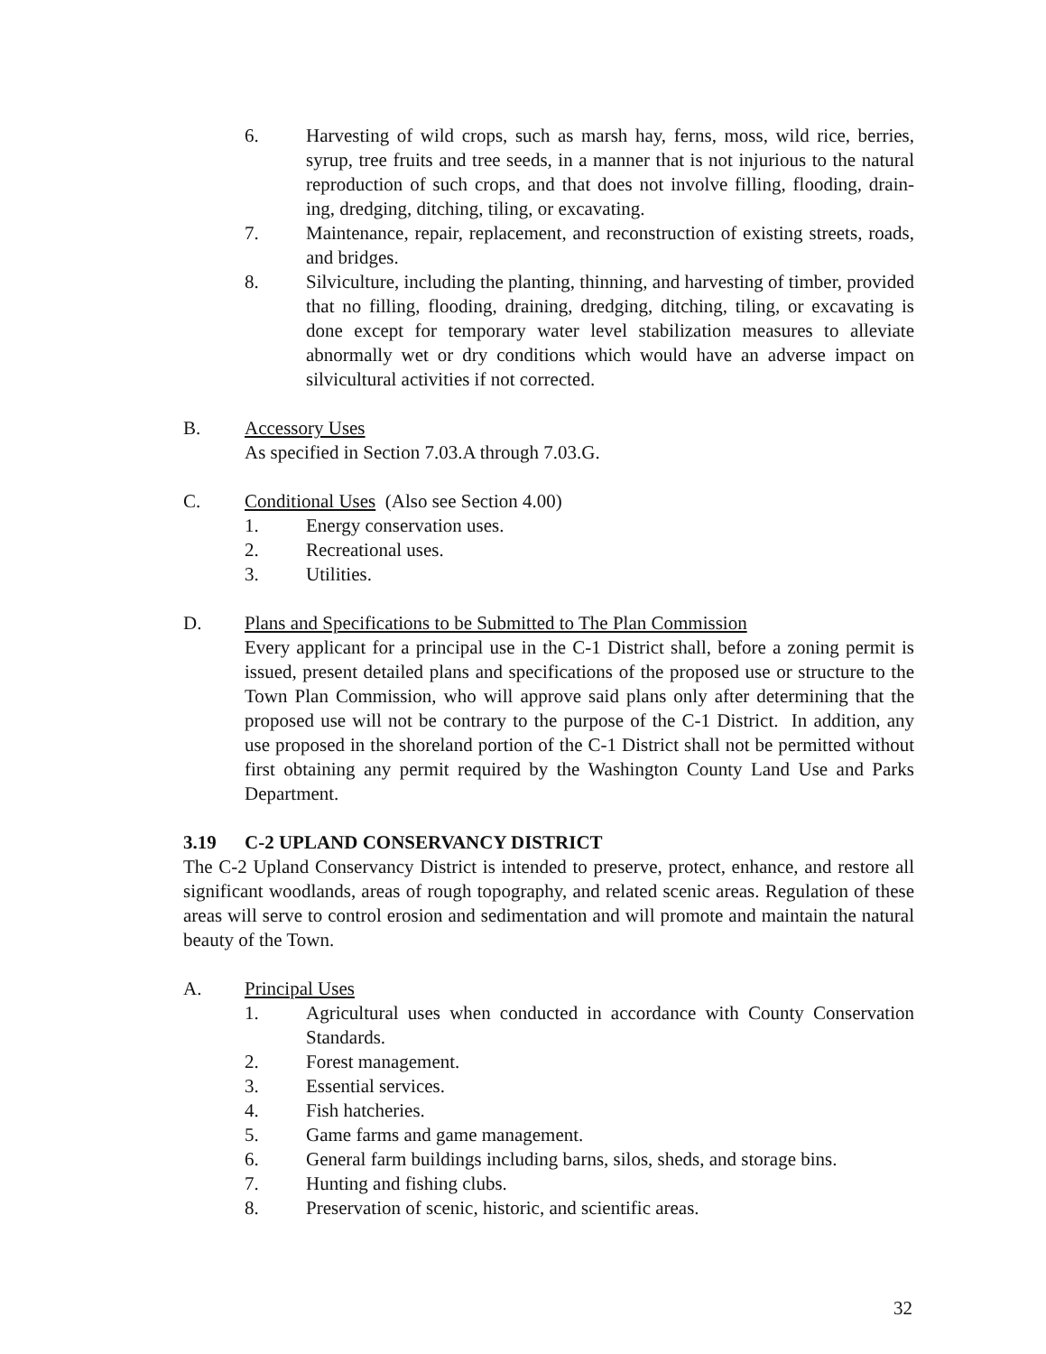6. Harvesting of wild crops, such as marsh hay, ferns, moss, wild rice, berries, syrup, tree fruits and tree seeds, in a manner that is not injurious to the natural reproduction of such crops, and that does not involve filling, flooding, drain-ing, dredging, ditching, tiling, or excavating.
7. Maintenance, repair, replacement, and reconstruction of existing streets, roads, and bridges.
8. Silviculture, including the planting, thinning, and harvesting of timber, provided that no filling, flooding, draining, dredging, ditching, tiling, or excavating is done except for temporary water level stabilization measures to alleviate abnormally wet or dry conditions which would have an adverse impact on silvicultural activities if not corrected.
B. Accessory Uses
As specified in Section 7.03.A through 7.03.G.
C. Conditional Uses (Also see Section 4.00)
1. Energy conservation uses.
2. Recreational uses.
3. Utilities.
D. Plans and Specifications to be Submitted to The Plan Commission
Every applicant for a principal use in the C-1 District shall, before a zoning permit is issued, present detailed plans and specifications of the proposed use or structure to the Town Plan Commission, who will approve said plans only after determining that the proposed use will not be contrary to the purpose of the C-1 District. In addition, any use proposed in the shoreland portion of the C-1 District shall not be permitted without first obtaining any permit required by the Washington County Land Use and Parks Department.
3.19 C-2 UPLAND CONSERVANCY DISTRICT
The C-2 Upland Conservancy District is intended to preserve, protect, enhance, and restore all significant woodlands, areas of rough topography, and related scenic areas. Regulation of these areas will serve to control erosion and sedimentation and will promote and maintain the natural beauty of the Town.
A. Principal Uses
1. Agricultural uses when conducted in accordance with County Conservation Standards.
2. Forest management.
3. Essential services.
4. Fish hatcheries.
5. Game farms and game management.
6. General farm buildings including barns, silos, sheds, and storage bins.
7. Hunting and fishing clubs.
8. Preservation of scenic, historic, and scientific areas.
32